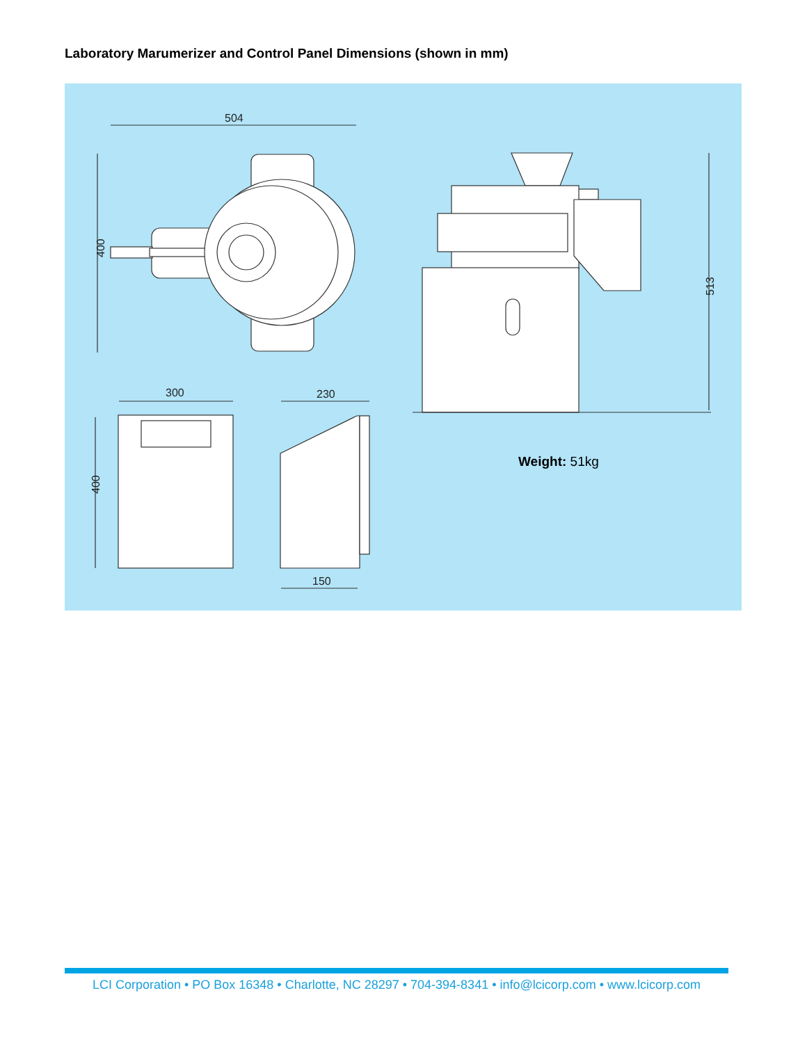Laboratory Marumerizer and Control Panel Dimensions (shown in mm)
504
400
513
300
400
230
150
Weight: 51kg
LCI Corporation • PO Box 16348 • Charlotte, NC 28297 • 704-394-8341 • info@lcicorp.com • www.lcicorp.com